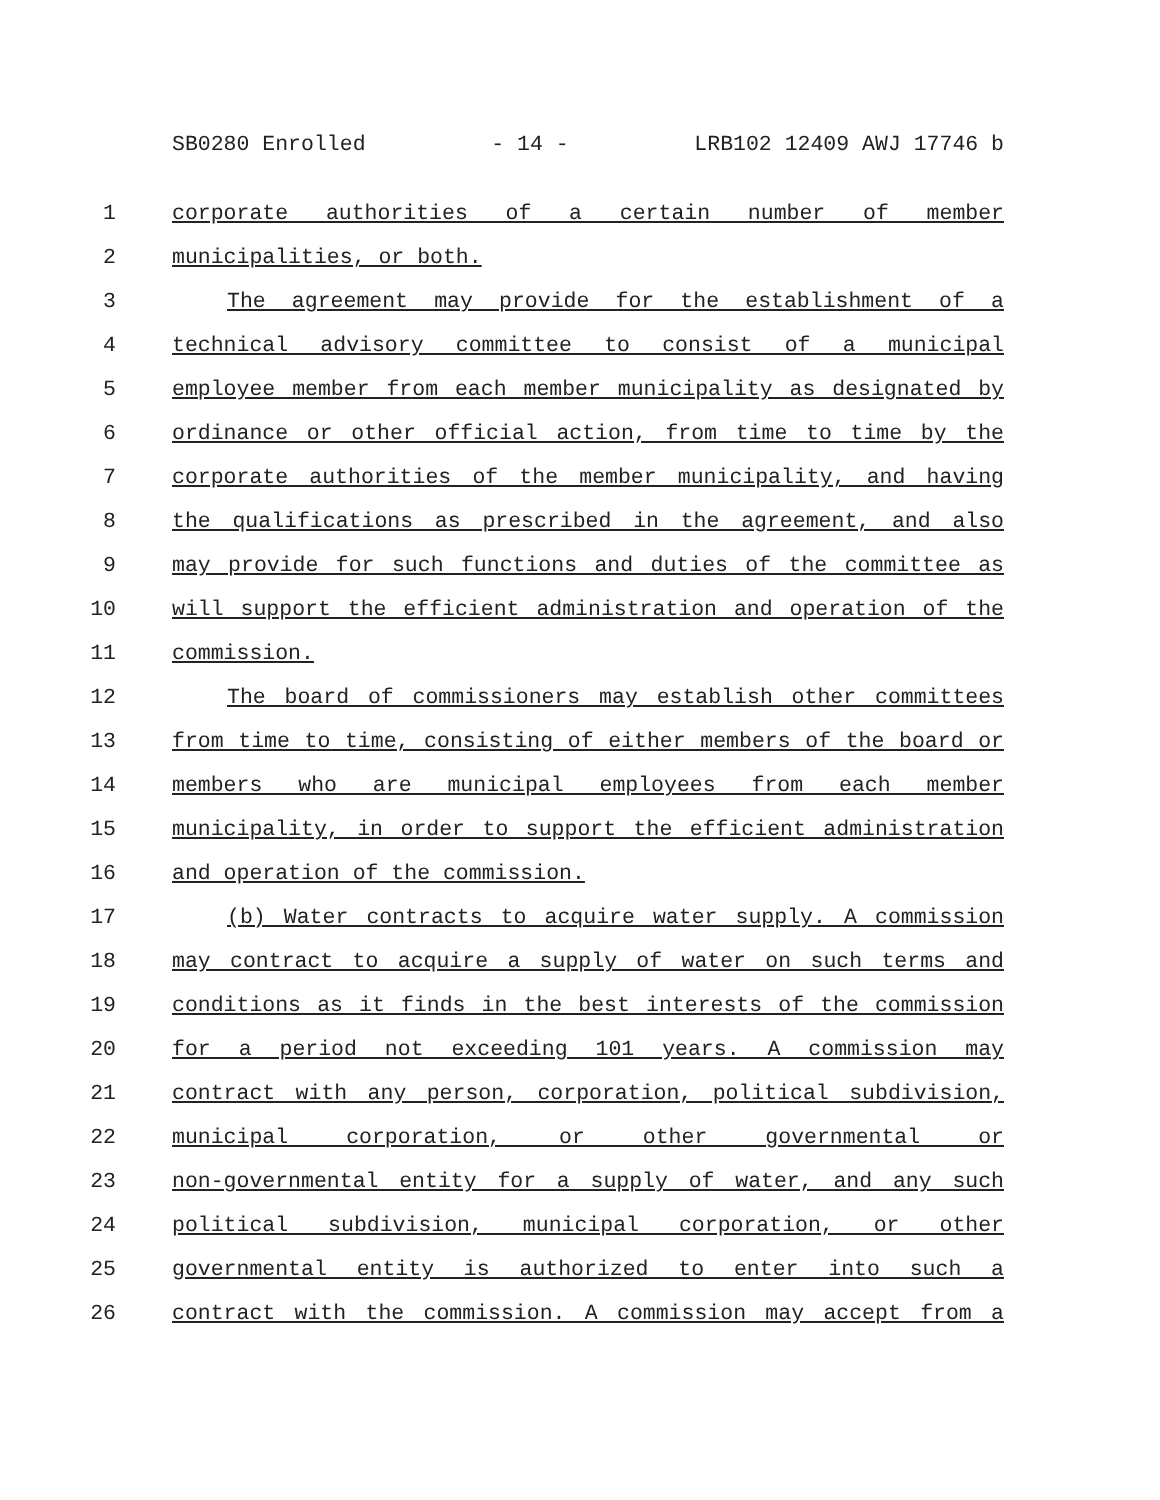SB0280 Enrolled - 14 - LRB102 12409 AWJ 17746 b
1 corporate authorities of a certain number of member
2 municipalities, or both.
3 The agreement may provide for the establishment of a
4 technical advisory committee to consist of a municipal
5 employee member from each member municipality as designated by
6 ordinance or other official action, from time to time by the
7 corporate authorities of the member municipality, and having
8 the qualifications as prescribed in the agreement, and also
9 may provide for such functions and duties of the committee as
10 will support the efficient administration and operation of the
11 commission.
12 The board of commissioners may establish other committees
13 from time to time, consisting of either members of the board or
14 members who are municipal employees from each member
15 municipality, in order to support the efficient administration
16 and operation of the commission.
17 (b) Water contracts to acquire water supply. A commission
18 may contract to acquire a supply of water on such terms and
19 conditions as it finds in the best interests of the commission
20 for a period not exceeding 101 years. A commission may
21 contract with any person, corporation, political subdivision,
22 municipal corporation, or other governmental or
23 non-governmental entity for a supply of water, and any such
24 political subdivision, municipal corporation, or other
25 governmental entity is authorized to enter into such a
26 contract with the commission. A commission may accept from a